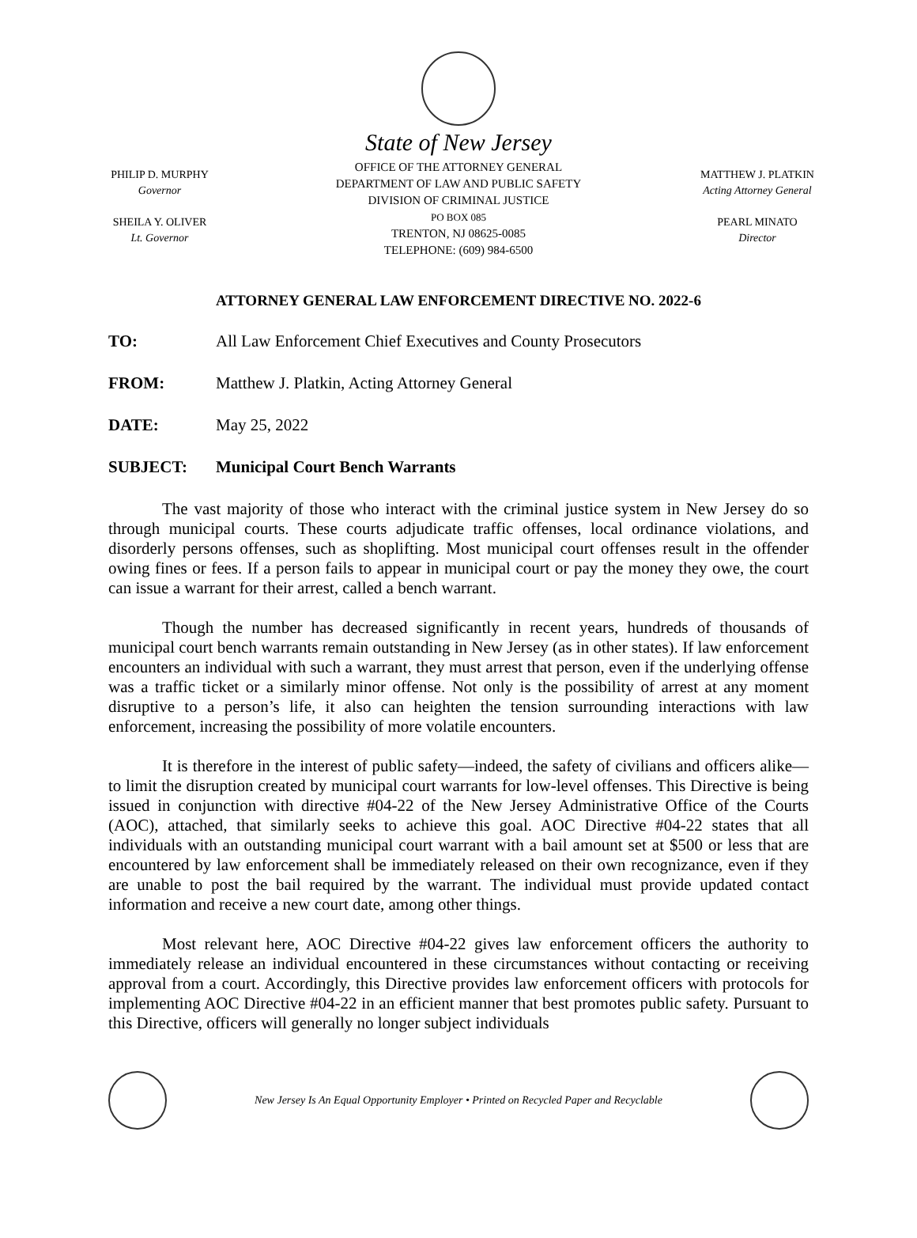PHILIP D. MURPHY
Governor
SHEILA Y. OLIVER
Lt. Governor
State of New Jersey
OFFICE OF THE ATTORNEY GENERAL
DEPARTMENT OF LAW AND PUBLIC SAFETY
DIVISION OF CRIMINAL JUSTICE
PO BOX 085
TRENTON, NJ 08625-0085
TELEPHONE: (609) 984-6500
MATTHEW J. PLATKIN
Acting Attorney General
PEARL MINATO
Director
ATTORNEY GENERAL LAW ENFORCEMENT DIRECTIVE NO. 2022-6
TO: All Law Enforcement Chief Executives and County Prosecutors
FROM: Matthew J. Platkin, Acting Attorney General
DATE: May 25, 2022
SUBJECT: Municipal Court Bench Warrants
The vast majority of those who interact with the criminal justice system in New Jersey do so through municipal courts. These courts adjudicate traffic offenses, local ordinance violations, and disorderly persons offenses, such as shoplifting. Most municipal court offenses result in the offender owing fines or fees. If a person fails to appear in municipal court or pay the money they owe, the court can issue a warrant for their arrest, called a bench warrant.
Though the number has decreased significantly in recent years, hundreds of thousands of municipal court bench warrants remain outstanding in New Jersey (as in other states). If law enforcement encounters an individual with such a warrant, they must arrest that person, even if the underlying offense was a traffic ticket or a similarly minor offense. Not only is the possibility of arrest at any moment disruptive to a person’s life, it also can heighten the tension surrounding interactions with law enforcement, increasing the possibility of more volatile encounters.
It is therefore in the interest of public safety—indeed, the safety of civilians and officers alike—to limit the disruption created by municipal court warrants for low-level offenses. This Directive is being issued in conjunction with directive #04-22 of the New Jersey Administrative Office of the Courts (AOC), attached, that similarly seeks to achieve this goal. AOC Directive #04-22 states that all individuals with an outstanding municipal court warrant with a bail amount set at $500 or less that are encountered by law enforcement shall be immediately released on their own recognizance, even if they are unable to post the bail required by the warrant. The individual must provide updated contact information and receive a new court date, among other things.
Most relevant here, AOC Directive #04-22 gives law enforcement officers the authority to immediately release an individual encountered in these circumstances without contacting or receiving approval from a court. Accordingly, this Directive provides law enforcement officers with protocols for implementing AOC Directive #04-22 in an efficient manner that best promotes public safety. Pursuant to this Directive, officers will generally no longer subject individuals
New Jersey Is An Equal Opportunity Employer • Printed on Recycled Paper and Recyclable